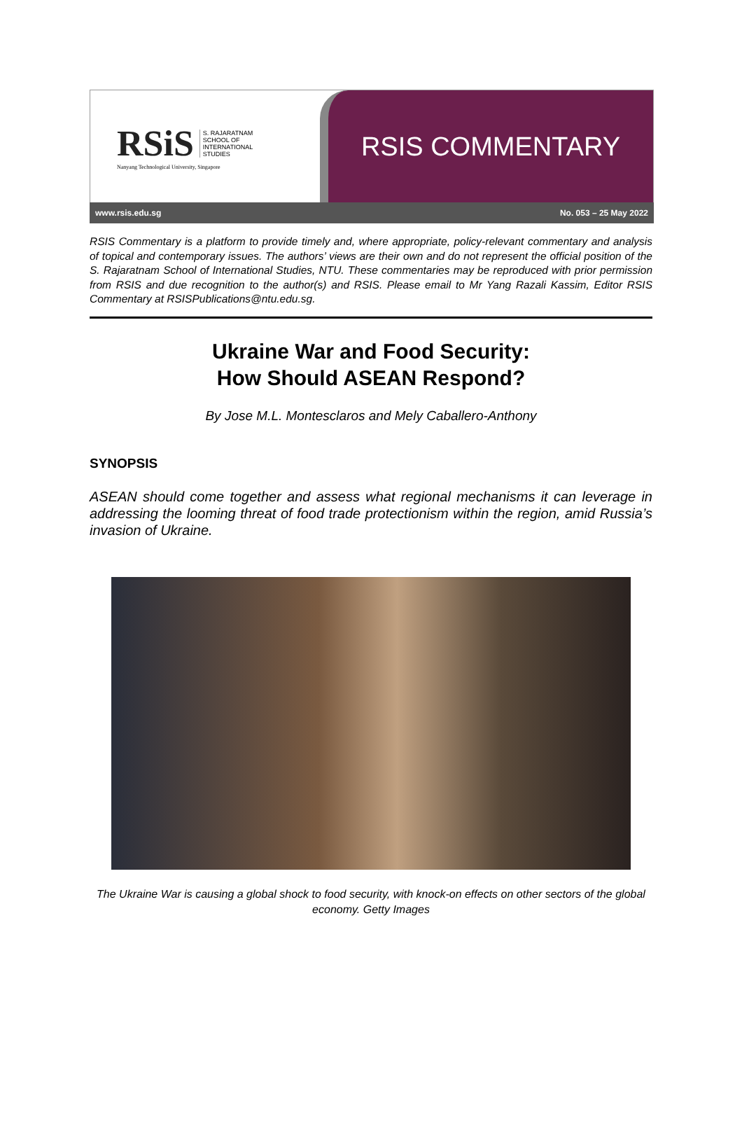RSiS S. RAJARATNAM
SCHOOL OF
INTERNATIONAL
STUDIES
Nanyang Technological University, Singapore
RSIS COMMENTARY
www.rsis.edu.sg No. 053 – 25 May 2022
RSIS Commentary is a platform to provide timely and, where appropriate, policy-relevant commentary and analysis of topical and contemporary issues. The authors’ views are their own and do not represent the official position of the S. Rajaratnam School of International Studies, NTU. These commentaries may be reproduced with prior permission from RSIS and due recognition to the author(s) and RSIS. Please email to Mr Yang Razali Kassim, Editor RSIS Commentary at RSISPublications@ntu.edu.sg.
Ukraine War and Food Security:
How Should ASEAN Respond?
By Jose M.L. Montesclaros and Mely Caballero-Anthony
SYNOPSIS
ASEAN should come together and assess what regional mechanisms it can leverage in addressing the looming threat of food trade protectionism within the region, amid Russia’s invasion of Ukraine.
The Ukraine War is causing a global shock to food security, with knock-on effects on other sectors of the global economy. Getty Images